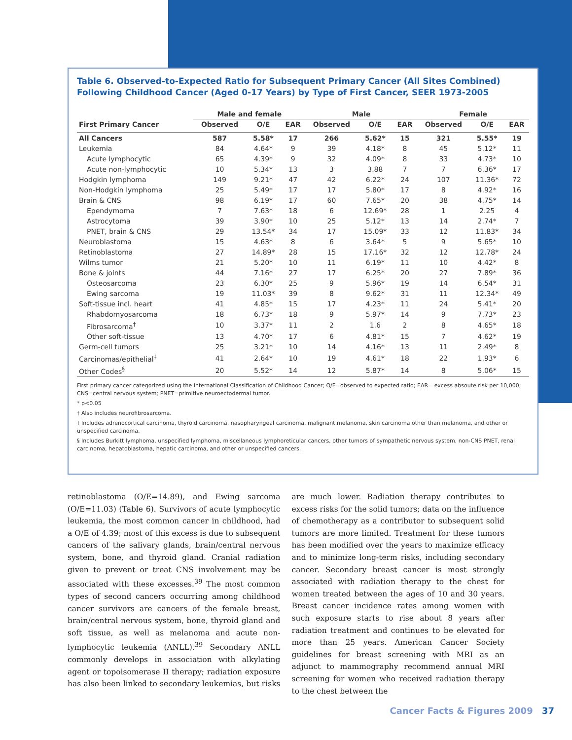Table 6. Observed-to-Expected Ratio for Subsequent Primary Cancer (All Sites Combined) Following Childhood Cancer (Aged 0-17 Years) by Type of First Cancer, SEER 1973-2005
| | Male and female | | | Male | | | Female | | |
| --- | --- | --- | --- | --- | --- | --- | --- | --- | --- |
| First Primary Cancer | Observed | O/E | EAR | Observed | O/E | EAR | Observed | O/E | EAR |
| All Cancers | 587 | 5.58* | 17 | 266 | 5.62* | 15 | 321 | 5.55* | 19 |
| Leukemia | 84 | 4.64* | 9 | 39 | 4.18* | 8 | 45 | 5.12* | 11 |
| Acute lymphocytic | 65 | 4.39* | 9 | 32 | 4.09* | 8 | 33 | 4.73* | 10 |
| Acute non-lymphocytic | 10 | 5.34* | 13 | 3 | 3.88 | 7 | 7 | 6.36* | 17 |
| Hodgkin lymphoma | 149 | 9.21* | 47 | 42 | 6.22* | 24 | 107 | 11.36* | 72 |
| Non-Hodgkin lymphoma | 25 | 5.49* | 17 | 17 | 5.80* | 17 | 8 | 4.92* | 16 |
| Brain & CNS | 98 | 6.19* | 17 | 60 | 7.65* | 20 | 38 | 4.75* | 14 |
| Ependymoma | 7 | 7.63* | 18 | 6 | 12.69* | 28 | 1 | 2.25 | 4 |
| Astrocytoma | 39 | 3.90* | 10 | 25 | 5.12* | 13 | 14 | 2.74* | 7 |
| PNET, brain & CNS | 29 | 13.54* | 34 | 17 | 15.09* | 33 | 12 | 11.83* | 34 |
| Neuroblastoma | 15 | 4.63* | 8 | 6 | 3.64* | 5 | 9 | 5.65* | 10 |
| Retinoblastoma | 27 | 14.89* | 28 | 15 | 17.16* | 32 | 12 | 12.78* | 24 |
| Wilms tumor | 21 | 5.20* | 10 | 11 | 6.19* | 11 | 10 | 4.42* | 8 |
| Bone & joints | 44 | 7.16* | 27 | 17 | 6.25* | 20 | 27 | 7.89* | 36 |
| Osteosarcoma | 23 | 6.30* | 25 | 9 | 5.96* | 19 | 14 | 6.54* | 31 |
| Ewing sarcoma | 19 | 11.03* | 39 | 8 | 9.62* | 31 | 11 | 12.34* | 49 |
| Soft-tissue incl. heart | 41 | 4.85* | 15 | 17 | 4.23* | 11 | 24 | 5.41* | 20 |
| Rhabdomyosarcoma | 18 | 6.73* | 18 | 9 | 5.97* | 14 | 9 | 7.73* | 23 |
| Fibrosarcoma<sup>†</sup> | 10 | 3.37* | 11 | 2 | 1.6 | 2 | 8 | 4.65* | 18 |
| Other soft-tissue | 13 | 4.70* | 17 | 6 | 4.81* | 15 | 7 | 4.62* | 19 |
| Germ-cell tumors | 25 | 3.21* | 10 | 14 | 4.16* | 13 | 11 | 2.49* | 8 |
| Carcinomas/epithelial<sup>‡</sup> | 41 | 2.64* | 10 | 19 | 4.61* | 18 | 22 | 1.93* | 6 |
| Other Codes<sup>§</sup> | 20 | 5.52* | 14 | 12 | 5.87* | 14 | 8 | 5.06* | 15 |
First primary cancer categorized using the International Classification of Childhood Cancer; O/E=observed to expected ratio; EAR= excess absoute risk per 10,000; CNS=central nervous system; PNET=primitive neuroectodermal tumor.
* p<0.05
† Also includes neurofibrosarcoma.
‡ Includes adrenocortical carcinoma, thyroid carcinoma, nasopharyngeal carcinoma, malignant melanoma, skin carcinoma other than melanoma, and other or unspecified carcinoma.
§ Includes Burkitt lymphoma, unspecified lymphoma, miscellaneous lymphoreticular cancers, other tumors of sympathetic nervous system, non-CNS PNET, renal carcinoma, hepatoblastoma, hepatic carcinoma, and other or unspecified cancers.
retinoblastoma (O/E=14.89), and Ewing sarcoma (O/E=11.03) (Table 6). Survivors of acute lymphocytic leukemia, the most common cancer in childhood, had a O/E of 4.39; most of this excess is due to subsequent cancers of the salivary glands, brain/central nervous system, bone, and thyroid gland. Cranial radiation given to prevent or treat CNS involvement may be associated with these excesses.<sup>39</sup> The most common types of second cancers occurring among childhood cancer survivors are cancers of the female breast, brain/central nervous system, bone, thyroid gland and soft tissue, as well as melanoma and acute non-lymphocytic leukemia (ANLL).<sup>39</sup> Secondary ANLL commonly develops in association with alkylating agent or topoisomerase II therapy; radiation exposure has also been linked to secondary leukemias, but risks are much lower. Radiation therapy contributes to excess risks for the solid tumors; data on the influence of chemotherapy as a contributor to subsequent solid tumors are more limited. Treatment for these tumors has been modified over the years to maximize efficacy and to minimize long-term risks, including secondary cancer. Secondary breast cancer is most strongly associated with radiation therapy to the chest for women treated between the ages of 10 and 30 years. Breast cancer incidence rates among women with such exposure starts to rise about 8 years after radiation treatment and continues to be elevated for more than 25 years. American Cancer Society guidelines for breast screening with MRI as an adjunct to mammography recommend annual MRI screening for women who received radiation therapy to the chest between the
Cancer Facts & Figures 2009 37